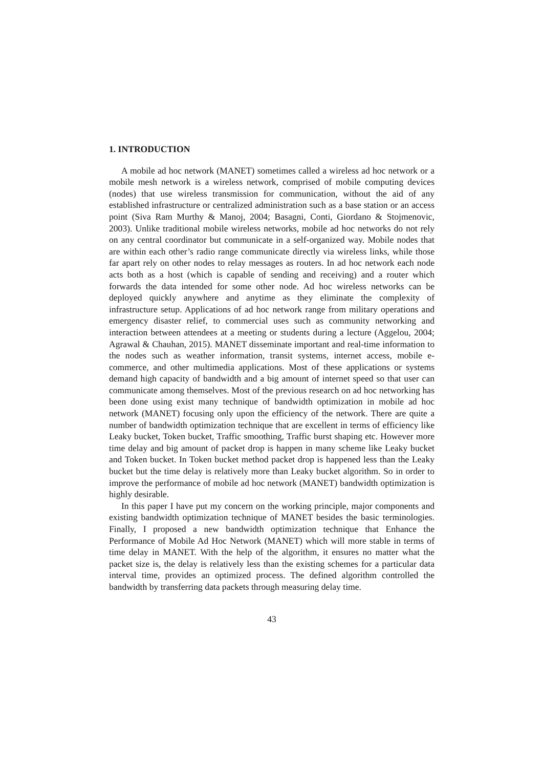1. INTRODUCTION
A mobile ad hoc network (MANET) sometimes called a wireless ad hoc network or a mobile mesh network is a wireless network, comprised of mobile computing devices (nodes) that use wireless transmission for communication, without the aid of any established infrastructure or centralized administration such as a base station or an access point (Siva Ram Murthy & Manoj, 2004; Basagni, Conti, Giordano & Stojmenovic, 2003). Unlike traditional mobile wireless networks, mobile ad hoc networks do not rely on any central coordinator but communicate in a self-organized way. Mobile nodes that are within each other’s radio range communicate directly via wireless links, while those far apart rely on other nodes to relay messages as routers. In ad hoc network each node acts both as a host (which is capable of sending and receiving) and a router which forwards the data intended for some other node. Ad hoc wireless networks can be deployed quickly anywhere and anytime as they eliminate the complexity of infrastructure setup. Applications of ad hoc network range from military operations and emergency disaster relief, to commercial uses such as community networking and interaction between attendees at a meeting or students during a lecture (Aggelou, 2004; Agrawal & Chauhan, 2015). MANET disseminate important and real-time information to the nodes such as weather information, transit systems, internet access, mobile e-commerce, and other multimedia applications. Most of these applications or systems demand high capacity of bandwidth and a big amount of internet speed so that user can communicate among themselves. Most of the previous research on ad hoc networking has been done using exist many technique of bandwidth optimization in mobile ad hoc network (MANET) focusing only upon the efficiency of the network. There are quite a number of bandwidth optimization technique that are excellent in terms of efficiency like Leaky bucket, Token bucket, Traffic smoothing, Traffic burst shaping etc. However more time delay and big amount of packet drop is happen in many scheme like Leaky bucket and Token bucket. In Token bucket method packet drop is happened less than the Leaky bucket but the time delay is relatively more than Leaky bucket algorithm. So in order to improve the performance of mobile ad hoc network (MANET) bandwidth optimization is highly desirable.
In this paper I have put my concern on the working principle, major compo­nents and existing bandwidth optimization technique of MANET besides the basic terminologies. Finally, I proposed a new bandwidth optimization technique that Enhance the Performance of Mobile Ad Hoc Network (MANET) which will more stable in terms of time delay in MANET. With the help of the algorithm, it ensures no matter what the packet size is, the delay is relatively less than the existing schemes for a particular data interval time, provides an optimized process. The defined algorithm controlled the bandwidth by transferring data packets through measuring delay time.
43